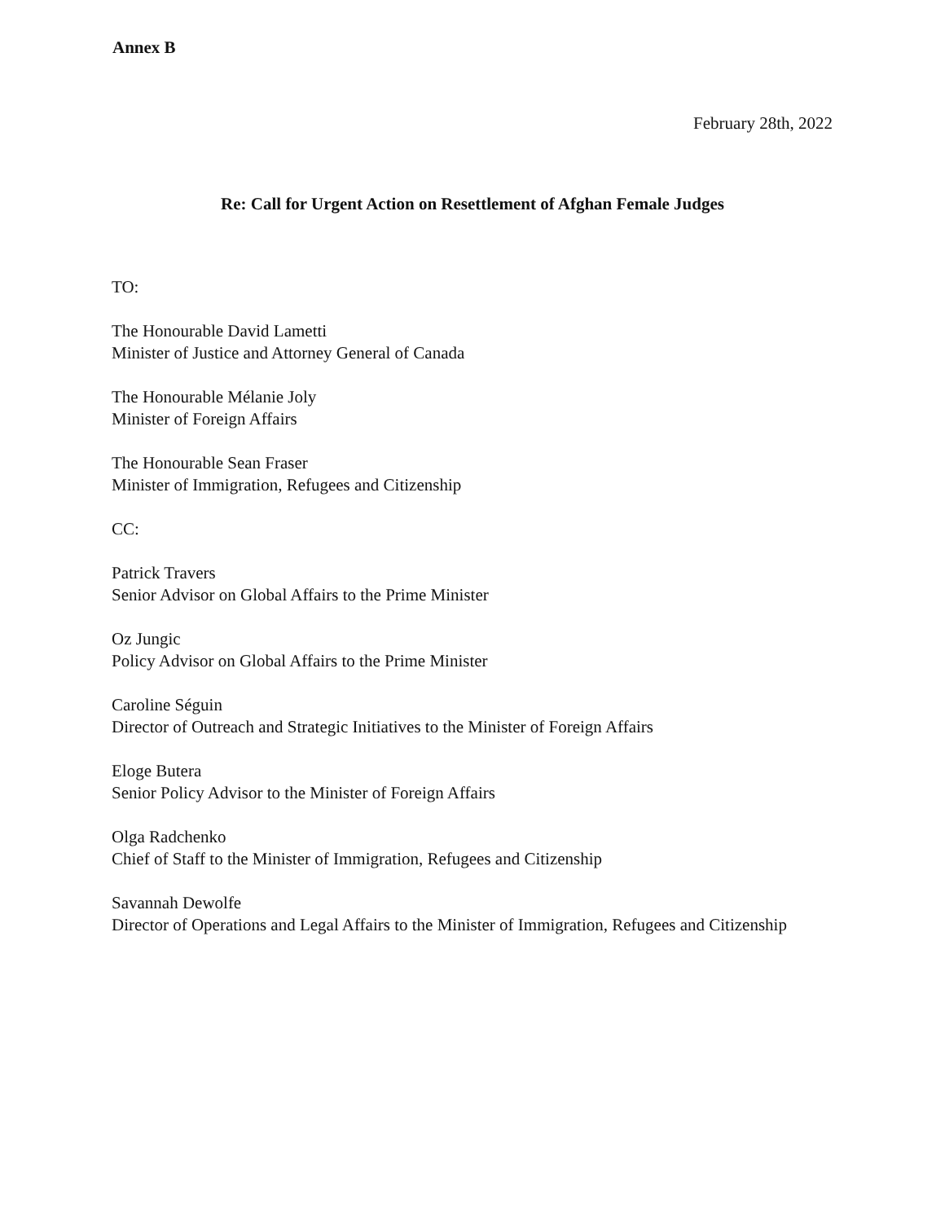Annex B
February 28th, 2022
Re: Call for Urgent Action on Resettlement of Afghan Female Judges
TO:
The Honourable David Lametti
Minister of Justice and Attorney General of Canada
The Honourable Mélanie Joly
Minister of Foreign Affairs
The Honourable Sean Fraser
Minister of Immigration, Refugees and Citizenship
CC:
Patrick Travers
Senior Advisor on Global Affairs to the Prime Minister
Oz Jungic
Policy Advisor on Global Affairs to the Prime Minister
Caroline Séguin
Director of Outreach and Strategic Initiatives to the Minister of Foreign Affairs
Eloge Butera
Senior Policy Advisor to the Minister of Foreign Affairs
Olga Radchenko
Chief of Staff to the Minister of Immigration, Refugees and Citizenship
Savannah Dewolfe
Director of Operations and Legal Affairs to the Minister of Immigration, Refugees and Citizenship